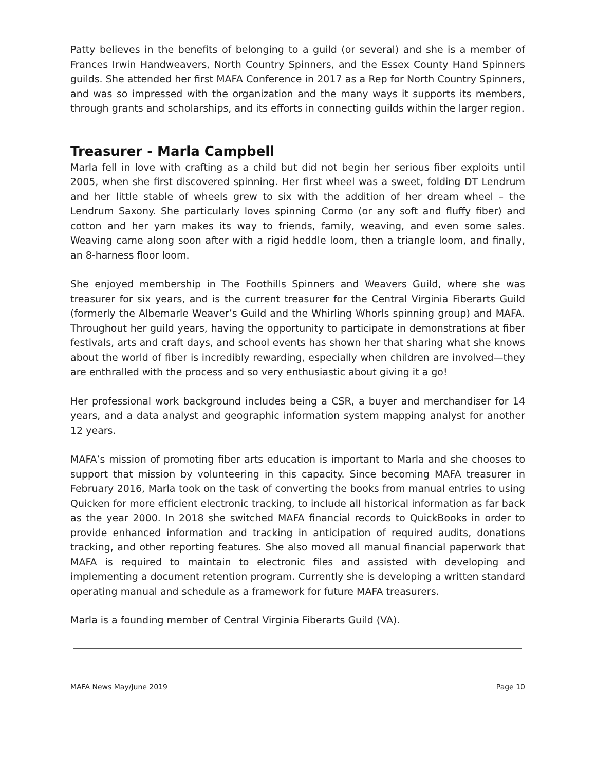Patty believes in the benefits of belonging to a guild (or several) and she is a member of Frances Irwin Handweavers, North Country Spinners, and the Essex County Hand Spinners guilds. She attended her first MAFA Conference in 2017 as a Rep for North Country Spinners, and was so impressed with the organization and the many ways it supports its members, through grants and scholarships, and its efforts in connecting guilds within the larger region.
Treasurer - Marla Campbell
Marla fell in love with crafting as a child but did not begin her serious fiber exploits until 2005, when she first discovered spinning. Her first wheel was a sweet, folding DT Lendrum and her little stable of wheels grew to six with the addition of her dream wheel – the Lendrum Saxony. She particularly loves spinning Cormo (or any soft and fluffy fiber) and cotton and her yarn makes its way to friends, family, weaving, and even some sales. Weaving came along soon after with a rigid heddle loom, then a triangle loom, and finally, an 8-harness floor loom.
She enjoyed membership in The Foothills Spinners and Weavers Guild, where she was treasurer for six years, and is the current treasurer for the Central Virginia Fiberarts Guild (formerly the Albemarle Weaver’s Guild and the Whirling Whorls spinning group) and MAFA. Throughout her guild years, having the opportunity to participate in demonstrations at fiber festivals, arts and craft days, and school events has shown her that sharing what she knows about the world of fiber is incredibly rewarding, especially when children are involved—they are enthralled with the process and so very enthusiastic about giving it a go!
Her professional work background includes being a CSR, a buyer and merchandiser for 14 years, and a data analyst and geographic information system mapping analyst for another 12 years.
MAFA’s mission of promoting fiber arts education is important to Marla and she chooses to support that mission by volunteering in this capacity. Since becoming MAFA treasurer in February 2016, Marla took on the task of converting the books from manual entries to using Quicken for more efficient electronic tracking, to include all historical information as far back as the year 2000. In 2018 she switched MAFA financial records to QuickBooks in order to provide enhanced information and tracking in anticipation of required audits, donations tracking, and other reporting features. She also moved all manual financial paperwork that MAFA is required to maintain to electronic files and assisted with developing and implementing a document retention program. Currently she is developing a written standard operating manual and schedule as a framework for future MAFA treasurers.
Marla is a founding member of Central Virginia Fiberarts Guild (VA).
MAFA News May/June 2019 Page 10